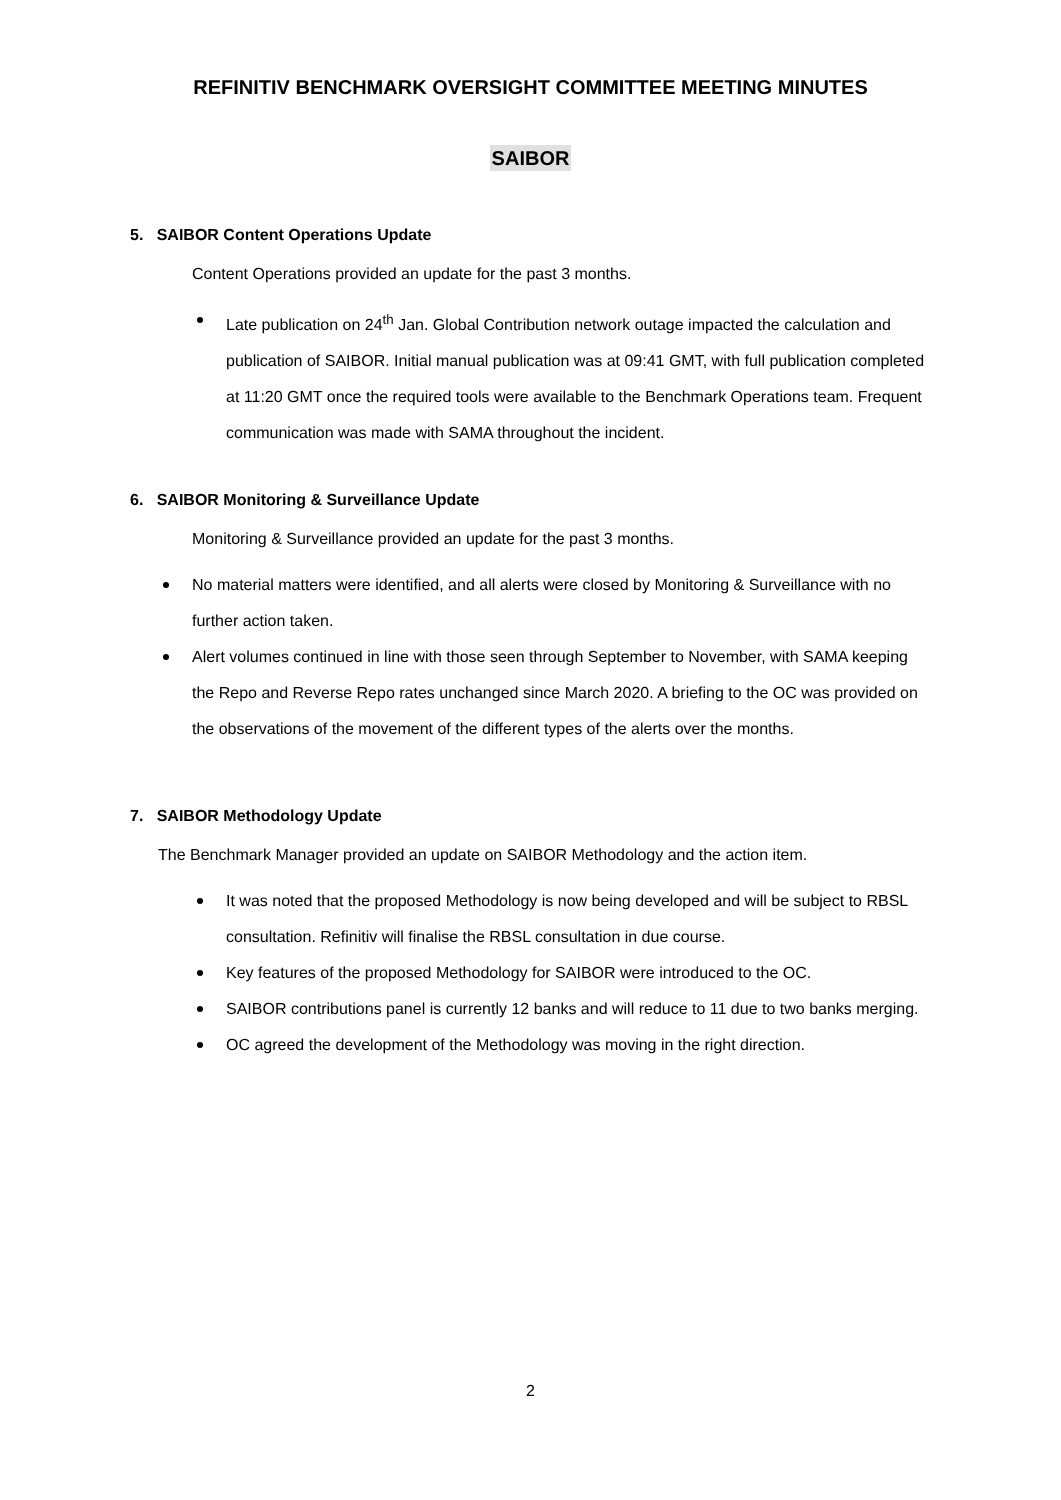REFINITIV BENCHMARK OVERSIGHT COMMITTEE MEETING MINUTES
SAIBOR
5. SAIBOR Content Operations Update
Content Operations provided an update for the past 3 months.
Late publication on 24<sup>th</sup> Jan. Global Contribution network outage impacted the calculation and publication of SAIBOR. Initial manual publication was at 09:41 GMT, with full publication completed at 11:20 GMT once the required tools were available to the Benchmark Operations team. Frequent communication was made with SAMA throughout the incident.
6. SAIBOR Monitoring & Surveillance Update
Monitoring & Surveillance provided an update for the past 3 months.
No material matters were identified, and all alerts were closed by Monitoring & Surveillance with no further action taken.
Alert volumes continued in line with those seen through September to November, with SAMA keeping the Repo and Reverse Repo rates unchanged since March 2020. A briefing to the OC was provided on the observations of the movement of the different types of the alerts over the months.
7. SAIBOR Methodology Update
The Benchmark Manager provided an update on SAIBOR Methodology and the action item.
It was noted that the proposed Methodology is now being developed and will be subject to RBSL consultation. Refinitiv will finalise the RBSL consultation in due course.
Key features of the proposed Methodology for SAIBOR were introduced to the OC.
SAIBOR contributions panel is currently 12 banks and will reduce to 11 due to two banks merging.
OC agreed the development of the Methodology was moving in the right direction.
2